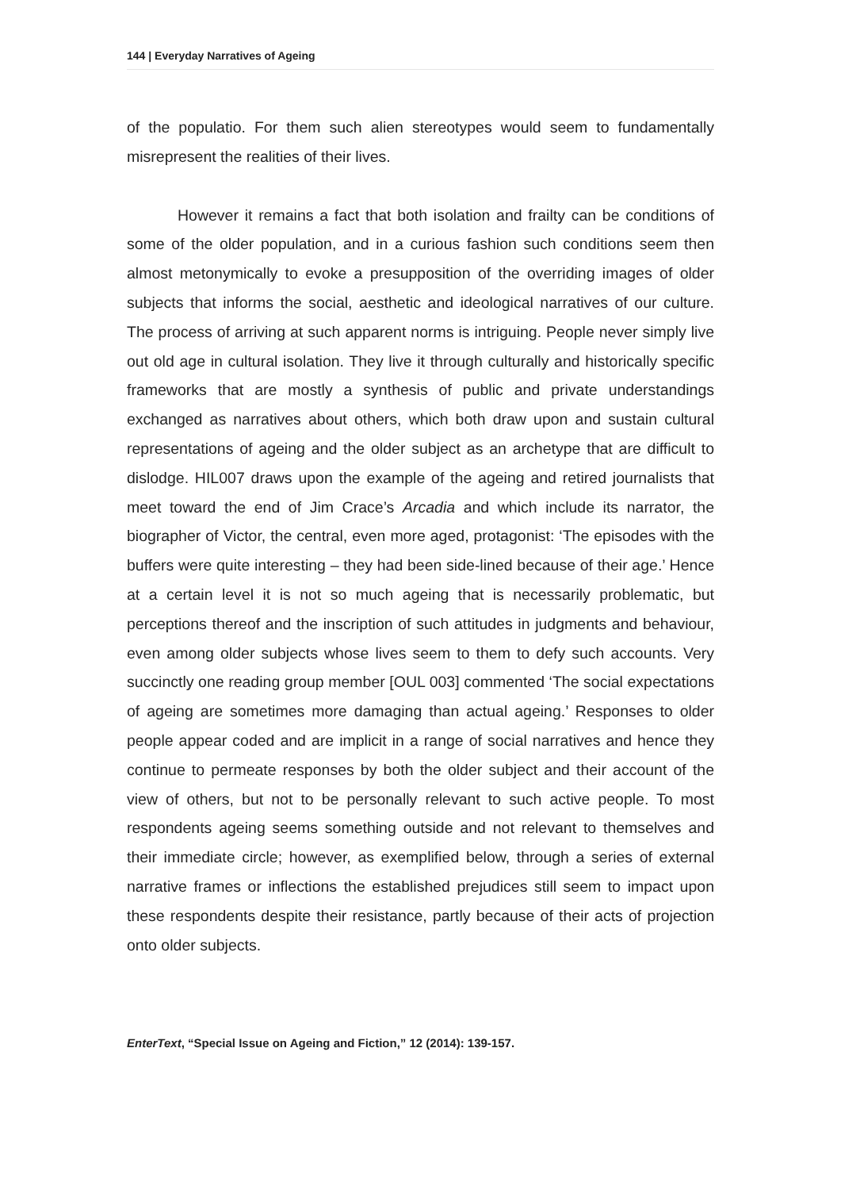144 | Everyday Narratives of Ageing
of the populatio. For them such alien stereotypes would seem to fundamentally misrepresent the realities of their lives.
However it remains a fact that both isolation and frailty can be conditions of some of the older population, and in a curious fashion such conditions seem then almost metonymically to evoke a presupposition of the overriding images of older subjects that informs the social, aesthetic and ideological narratives of our culture. The process of arriving at such apparent norms is intriguing. People never simply live out old age in cultural isolation. They live it through culturally and historically specific frameworks that are mostly a synthesis of public and private understandings exchanged as narratives about others, which both draw upon and sustain cultural representations of ageing and the older subject as an archetype that are difficult to dislodge. HIL007 draws upon the example of the ageing and retired journalists that meet toward the end of Jim Crace’s Arcadia and which include its narrator, the biographer of Victor, the central, even more aged, protagonist: ‘The episodes with the buffers were quite interesting – they had been side-lined because of their age.’ Hence at a certain level it is not so much ageing that is necessarily problematic, but perceptions thereof and the inscription of such attitudes in judgments and behaviour, even among older subjects whose lives seem to them to defy such accounts. Very succinctly one reading group member [OUL 003] commented ‘The social expectations of ageing are sometimes more damaging than actual ageing.’ Responses to older people appear coded and are implicit in a range of social narratives and hence they continue to permeate responses by both the older subject and their account of the view of others, but not to be personally relevant to such active people. To most respondents ageing seems something outside and not relevant to themselves and their immediate circle; however, as exemplified below, through a series of external narrative frames or inflections the established prejudices still seem to impact upon these respondents despite their resistance, partly because of their acts of projection onto older subjects.
EnterText, “Special Issue on Ageing and Fiction,” 12 (2014): 139-157.